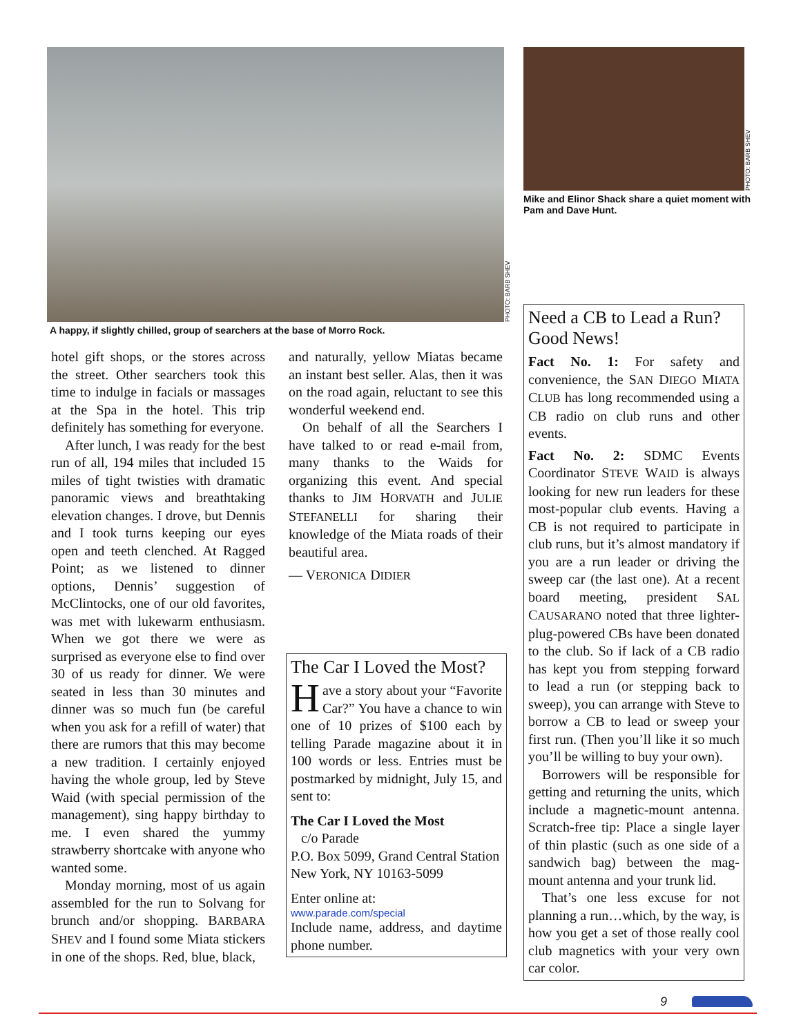PHOTO: BARB SHEV
A happy, if slightly chilled, group of searchers at the base of Morro Rock.
PHOTO: BARB SHEV
Mike and Elinor Shack share a quiet moment with Pam and Dave Hunt.
hotel gift shops, or the stores across the street. Other searchers took this time to indulge in facials or massages at the Spa in the hotel. This trip definitely has something for everyone.
After lunch, I was ready for the best run of all, 194 miles that included 15 miles of tight twisties with dramatic panoramic views and breathtaking elevation changes. I drove, but Dennis and I took turns keeping our eyes open and teeth clenched. At Ragged Point; as we listened to dinner options, Dennis’ suggestion of McClintocks, one of our old favorites, was met with lukewarm enthusiasm. When we got there we were as surprised as everyone else to find over 30 of us ready for dinner. We were seated in less than 30 minutes and dinner was so much fun (be careful when you ask for a refill of water) that there are rumors that this may become a new tradition. I certainly enjoyed having the whole group, led by Steve Waid (with special permission of the management), sing happy birthday to me. I even shared the yummy strawberry shortcake with anyone who wanted some.
Monday morning, most of us again assembled for the run to Solvang for brunch and/or shopping. BARBARA SHEV and I found some Miata stickers in one of the shops. Red, blue, black,
and naturally, yellow Miatas became an instant best seller. Alas, then it was on the road again, reluctant to see this wonderful weekend end.
On behalf of all the Searchers I have talked to or read e-mail from, many thanks to the Waids for organizing this event. And special thanks to JIM HORVATH and JULIE STEFANELLI for sharing their knowledge of the Miata roads of their beautiful area.
— VERONICA DIDIER
The Car I Loved the Most?
Have a story about your “Favorite Car?” You have a chance to win one of 10 prizes of $100 each by telling Parade magazine about it in 100 words or less. Entries must be postmarked by midnight, July 15, and sent to:
The Car I Loved the Most
c/o Parade
P.O. Box 5099, Grand Central Station
New York, NY 10163-5099
Enter online at:
www.parade.com/special
Include name, address, and daytime phone number.
Need a CB to Lead a Run? Good News!
Fact No. 1: For safety and convenience, the SAN DIEGO MIATA CLUB has long recommended using a CB radio on club runs and other events.
Fact No. 2: SDMC Events Coordinator STEVE WAID is always looking for new run leaders for these most-popular club events. Having a CB is not required to participate in club runs, but it’s almost mandatory if you are a run leader or driving the sweep car (the last one). At a recent board meeting, president SAL CAUSARANO noted that three lighter-plug-powered CBs have been donated to the club. So if lack of a CB radio has kept you from stepping forward to lead a run (or stepping back to sweep), you can arrange with Steve to borrow a CB to lead or sweep your first run. (Then you’ll like it so much you’ll be willing to buy your own).
Borrowers will be responsible for getting and returning the units, which include a magnetic-mount antenna. Scratch-free tip: Place a single layer of thin plastic (such as one side of a sandwich bag) between the mag-mount antenna and your trunk lid.
That’s one less excuse for not planning a run…which, by the way, is how you get a set of those really cool club magnetics with your very own car color.
9